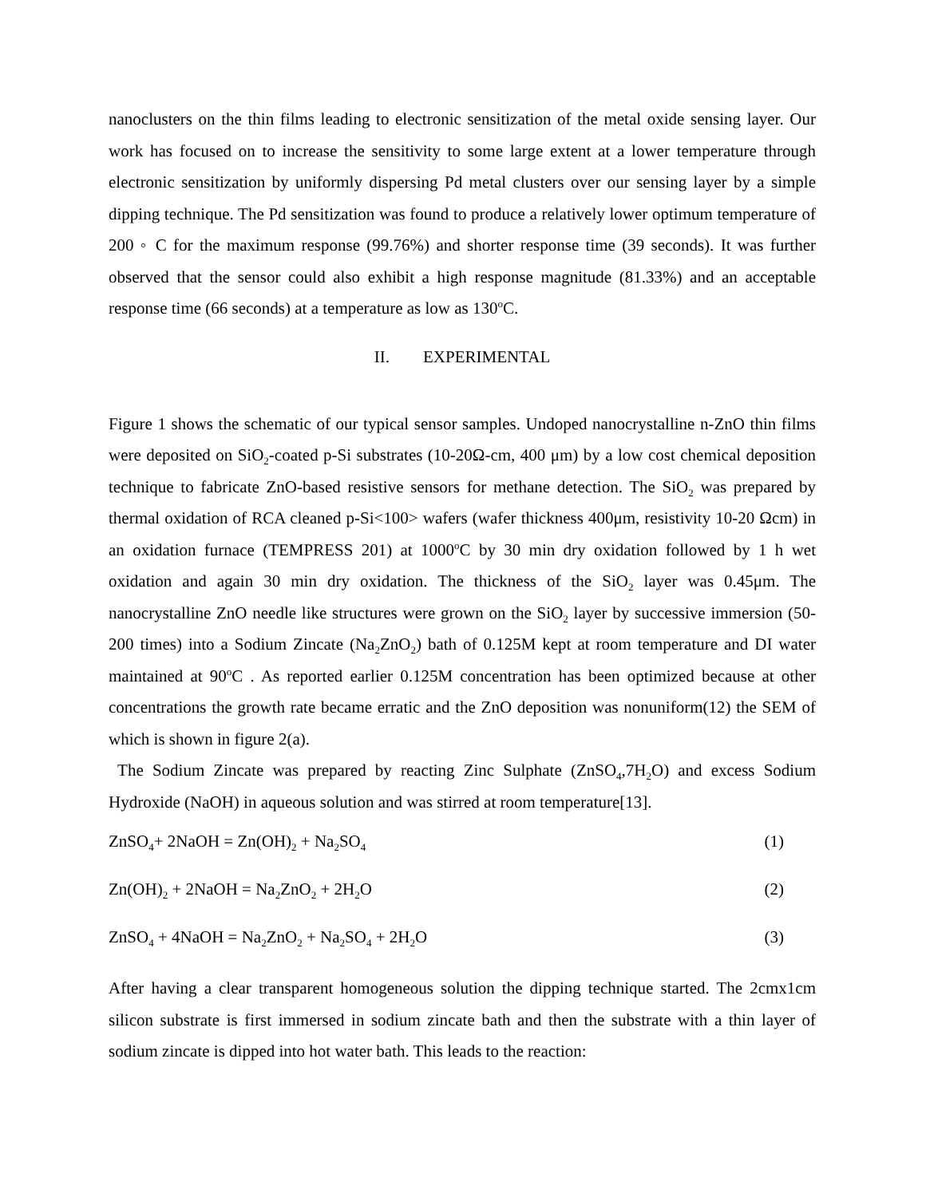nanoclusters on the thin films leading to electronic sensitization of the metal oxide sensing layer. Our work has focused on to increase the sensitivity to some large extent at a lower temperature through electronic sensitization by uniformly dispersing Pd metal clusters over our sensing layer by a simple dipping technique. The Pd sensitization was found to produce a relatively lower optimum temperature of 200 ◦ C for the maximum response (99.76%) and shorter response time (39 seconds). It was further observed that the sensor could also exhibit a high response magnitude (81.33%) and an acceptable response time (66 seconds) at a temperature as low as 130<sup>o</sup>C.
II. EXPERIMENTAL
Figure 1 shows the schematic of our typical sensor samples. Undoped nanocrystalline n-ZnO thin films were deposited on SiO<sub>2</sub>-coated p-Si substrates (10-20Ω-cm, 400 μm) by a low cost chemical deposition technique to fabricate ZnO-based resistive sensors for methane detection. The SiO<sub>2</sub> was prepared by thermal oxidation of RCA cleaned p-Si<100> wafers (wafer thickness 400μm, resistivity 10-20 Ωcm) in an oxidation furnace (TEMPRESS 201) at 1000<sup>o</sup>C by 30 min dry oxidation followed by 1 h wet oxidation and again 30 min dry oxidation. The thickness of the SiO<sub>2</sub> layer was 0.45μm. The nanocrystalline ZnO needle like structures were grown on the SiO<sub>2</sub> layer by successive immersion (50-200 times) into a Sodium Zincate (Na<sub>2</sub>ZnO<sub>2</sub>) bath of 0.125M kept at room temperature and DI water maintained at 90<sup>o</sup>C . As reported earlier 0.125M concentration has been optimized because at other concentrations the growth rate became erratic and the ZnO deposition was nonuniform(12) the SEM of which is shown in figure 2(a).
The Sodium Zincate was prepared by reacting Zinc Sulphate (ZnSO<sub>4</sub>,7H<sub>2</sub>O) and excess Sodium Hydroxide (NaOH) in aqueous solution and was stirred at room temperature[13].
ZnSO<sub>4</sub>+ 2NaOH = Zn(OH)<sub>2</sub> + Na<sub>2</sub>SO<sub>4</sub> (1)
Zn(OH)<sub>2</sub> + 2NaOH = Na<sub>2</sub>ZnO<sub>2</sub> + 2H<sub>2</sub>O (2)
ZnSO<sub>4</sub> + 4NaOH = Na<sub>2</sub>ZnO<sub>2</sub> + Na<sub>2</sub>SO<sub>4</sub> + 2H<sub>2</sub>O (3)
After having a clear transparent homogeneous solution the dipping technique started. The 2cmx1cm silicon substrate is first immersed in sodium zincate bath and then the substrate with a thin layer of sodium zincate is dipped into hot water bath. This leads to the reaction: